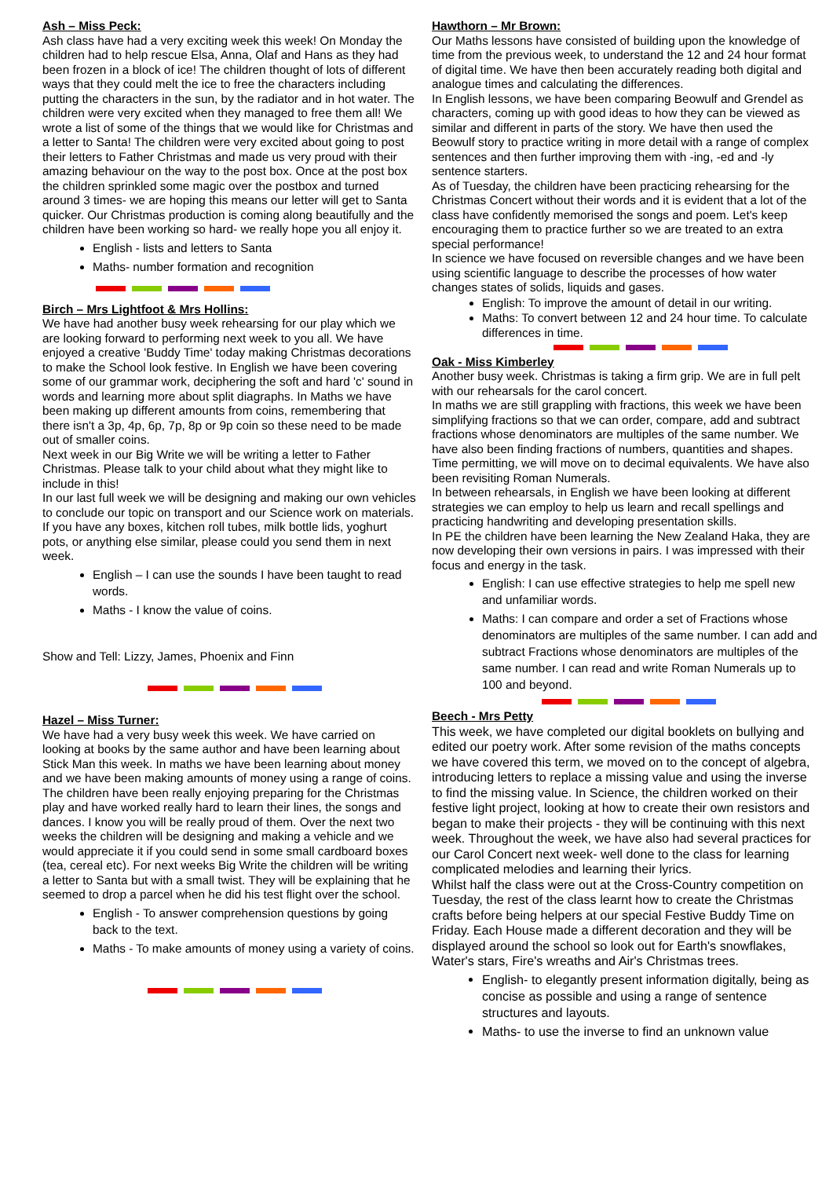Ash – Miss Peck:
Ash class have had a very exciting week this week! On Monday the children had to help rescue Elsa, Anna, Olaf and Hans as they had been frozen in a block of ice! The children thought of lots of different ways that they could melt the ice to free the characters including putting the characters in the sun, by the radiator and in hot water. The children were very excited when they managed to free them all! We wrote a list of some of the things that we would like for Christmas and a letter to Santa! The children were very excited about going to post their letters to Father Christmas and made us very proud with their amazing behaviour on the way to the post box. Once at the post box the children sprinkled some magic over the postbox and turned around 3 times- we are hoping this means our letter will get to Santa quicker. Our Christmas production is coming along beautifully and the children have been working so hard- we really hope you all enjoy it.
English - lists and letters to Santa
Maths- number formation and recognition
Birch – Mrs Lightfoot & Mrs Hollins:
We have had another busy week rehearsing for our play which we are looking forward to performing next week to you all. We have enjoyed a creative 'Buddy Time' today making Christmas decorations to make the School look festive. In English we have been covering some of our grammar work, deciphering the soft and hard 'c' sound in words and learning more about split diagraphs. In Maths we have been making up different amounts from coins, remembering that there isn't a 3p, 4p, 6p, 7p, 8p or 9p coin so these need to be made out of smaller coins.
Next week in our Big Write we will be writing a letter to Father Christmas. Please talk to your child about what they might like to include in this!
In our last full week we will be designing and making our own vehicles to conclude our topic on transport and our Science work on materials. If you have any boxes, kitchen roll tubes, milk bottle lids, yoghurt pots, or anything else similar, please could you send them in next week.
English – I can use the sounds I have been taught to read words.
Maths - I know the value of coins.
Show and Tell: Lizzy, James, Phoenix and Finn
Hazel – Miss Turner:
We have had a very busy week this week. We have carried on looking at books by the same author and have been learning about Stick Man this week. In maths we have been learning about money and we have been making amounts of money using a range of coins. The children have been really enjoying preparing for the Christmas play and have worked really hard to learn their lines, the songs and dances. I know you will be really proud of them. Over the next two weeks the children will be designing and making a vehicle and we would appreciate it if you could send in some small cardboard boxes (tea, cereal etc). For next weeks Big Write the children will be writing a letter to Santa but with a small twist. They will be explaining that he seemed to drop a parcel when he did his test flight over the school.
English - To answer comprehension questions by going back to the text.
Maths - To make amounts of money using a variety of coins.
Hawthorn – Mr Brown:
Our Maths lessons have consisted of building upon the knowledge of time from the previous week, to understand the 12 and 24 hour format of digital time. We have then been accurately reading both digital and analogue times and calculating the differences.
In English lessons, we have been comparing Beowulf and Grendel as characters, coming up with good ideas to how they can be viewed as similar and different in parts of the story. We have then used the Beowulf story to practice writing in more detail with a range of complex sentences and then further improving them with -ing, -ed and -ly sentence starters.
As of Tuesday, the children have been practicing rehearsing for the Christmas Concert without their words and it is evident that a lot of the class have confidently memorised the songs and poem. Let's keep encouraging them to practice further so we are treated to an extra special performance!
In science we have focused on reversible changes and we have been using scientific language to describe the processes of how water changes states of solids, liquids and gases.
English: To improve the amount of detail in our writing.
Maths: To convert between 12 and 24 hour time. To calculate differences in time.
Oak - Miss Kimberley
Another busy week. Christmas is taking a firm grip. We are in full pelt with our rehearsals for the carol concert.
In maths we are still grappling with fractions, this week we have been simplifying fractions so that we can order, compare, add and subtract fractions whose denominators are multiples of the same number. We have also been finding fractions of numbers, quantities and shapes. Time permitting, we will move on to decimal equivalents. We have also been revisiting Roman Numerals.
In between rehearsals, in English we have been looking at different strategies we can employ to help us learn and recall spellings and practicing handwriting and developing presentation skills.
In PE the children have been learning the New Zealand Haka, they are now developing their own versions in pairs. I was impressed with their focus and energy in the task.
English: I can use effective strategies to help me spell new and unfamiliar words.
Maths: I can compare and order a set of Fractions whose denominators are multiples of the same number. I can add and subtract Fractions whose denominators are multiples of the same number. I can read and write Roman Numerals up to 100 and beyond.
Beech - Mrs Petty
This week, we have completed our digital booklets on bullying and edited our poetry work. After some revision of the maths concepts we have covered this term, we moved on to the concept of algebra, introducing letters to replace a missing value and using the inverse to find the missing value. In Science, the children worked on their festive light project, looking at how to create their own resistors and began to make their projects - they will be continuing with this next week. Throughout the week, we have also had several practices for our Carol Concert next week- well done to the class for learning complicated melodies and learning their lyrics.
Whilst half the class were out at the Cross-Country competition on Tuesday, the rest of the class learnt how to create the Christmas crafts before being helpers at our special Festive Buddy Time on Friday. Each House made a different decoration and they will be displayed around the school so look out for Earth's snowflakes, Water's stars, Fire's wreaths and Air's Christmas trees.
English- to elegantly present information digitally, being as concise as possible and using a range of sentence structures and layouts.
Maths- to use the inverse to find an unknown value